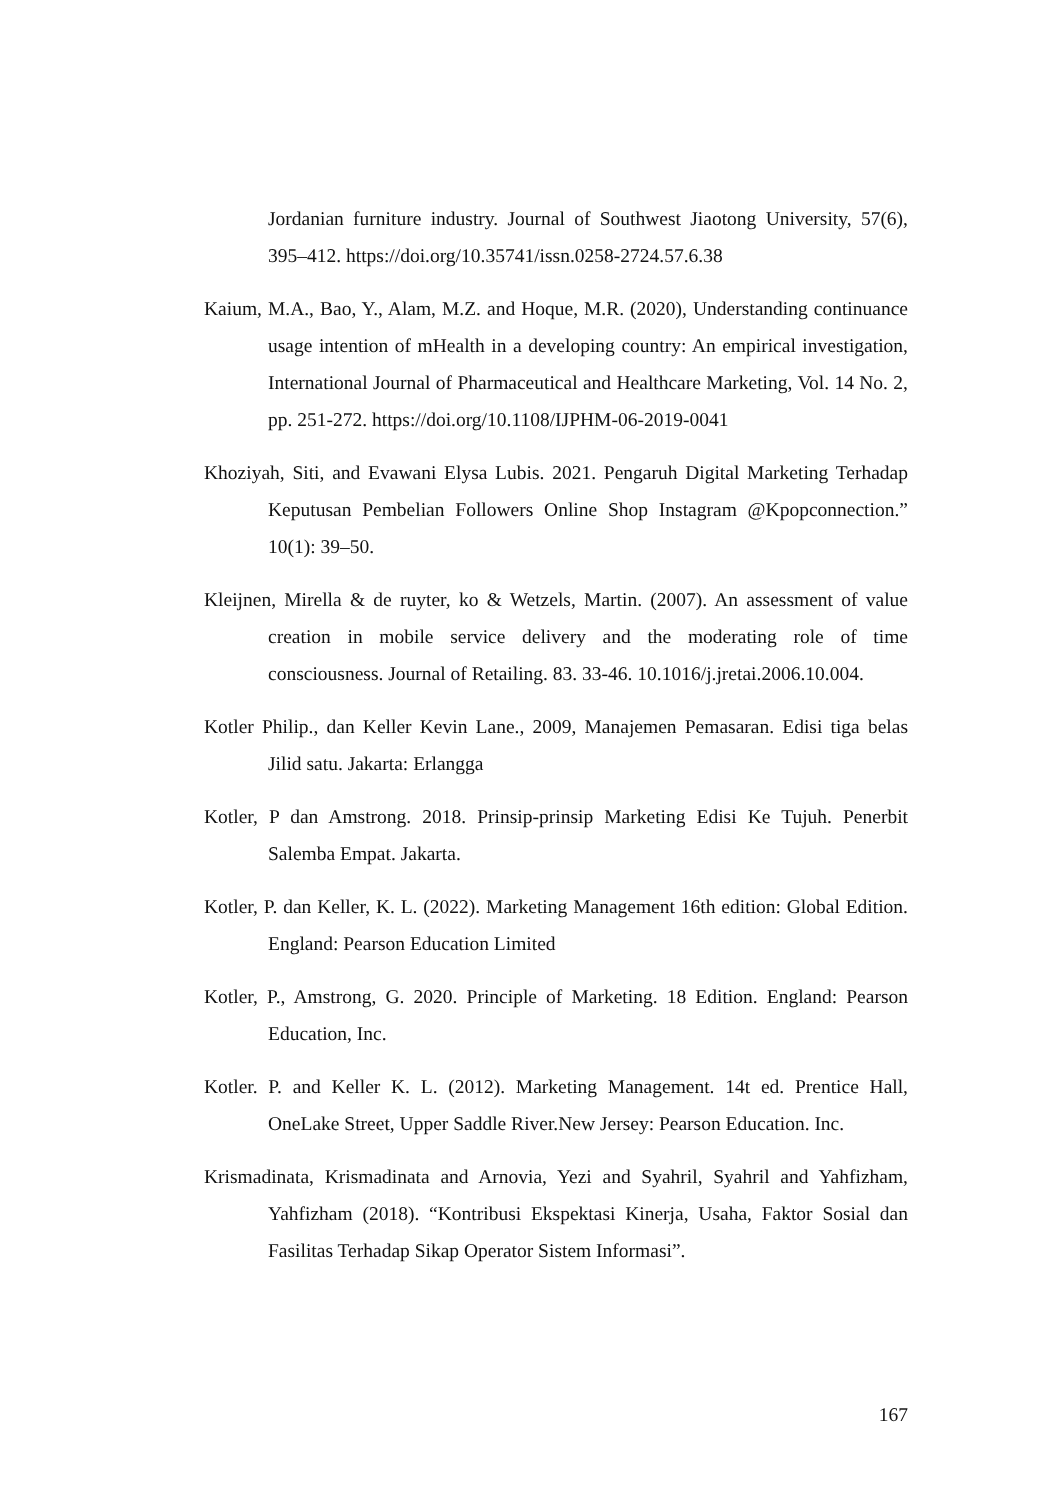Jordanian furniture industry. Journal of Southwest Jiaotong University, 57(6), 395–412. https://doi.org/10.35741/issn.0258-2724.57.6.38
Kaium, M.A., Bao, Y., Alam, M.Z. and Hoque, M.R. (2020), Understanding continuance usage intention of mHealth in a developing country: An empirical investigation, International Journal of Pharmaceutical and Healthcare Marketing, Vol. 14 No. 2, pp. 251-272. https://doi.org/10.1108/IJPHM-06-2019-0041
Khoziyah, Siti, and Evawani Elysa Lubis. 2021. Pengaruh Digital Marketing Terhadap Keputusan Pembelian Followers Online Shop Instagram @Kpopconnection.” 10(1): 39–50.
Kleijnen, Mirella & de ruyter, ko & Wetzels, Martin. (2007). An assessment of value creation in mobile service delivery and the moderating role of time consciousness. Journal of Retailing. 83. 33-46. 10.1016/j.jretai.2006.10.004.
Kotler Philip., dan Keller Kevin Lane., 2009, Manajemen Pemasaran. Edisi tiga belas Jilid satu. Jakarta: Erlangga
Kotler, P dan Amstrong. 2018. Prinsip-prinsip Marketing Edisi Ke Tujuh. Penerbit Salemba Empat. Jakarta.
Kotler, P. dan Keller, K. L. (2022). Marketing Management 16th edition: Global Edition. England: Pearson Education Limited
Kotler, P., Amstrong, G. 2020. Principle of Marketing. 18 Edition. England: Pearson Education, Inc.
Kotler. P. and Keller K. L. (2012). Marketing Management. 14t ed. Prentice Hall, OneLake Street, Upper Saddle River.New Jersey: Pearson Education. Inc.
Krismadinata, Krismadinata and Arnovia, Yezi and Syahril, Syahril and Yahfizham, Yahfizham (2018). “Kontribusi Ekspektasi Kinerja, Usaha, Faktor Sosial dan Fasilitas Terhadap Sikap Operator Sistem Informasi”.
167